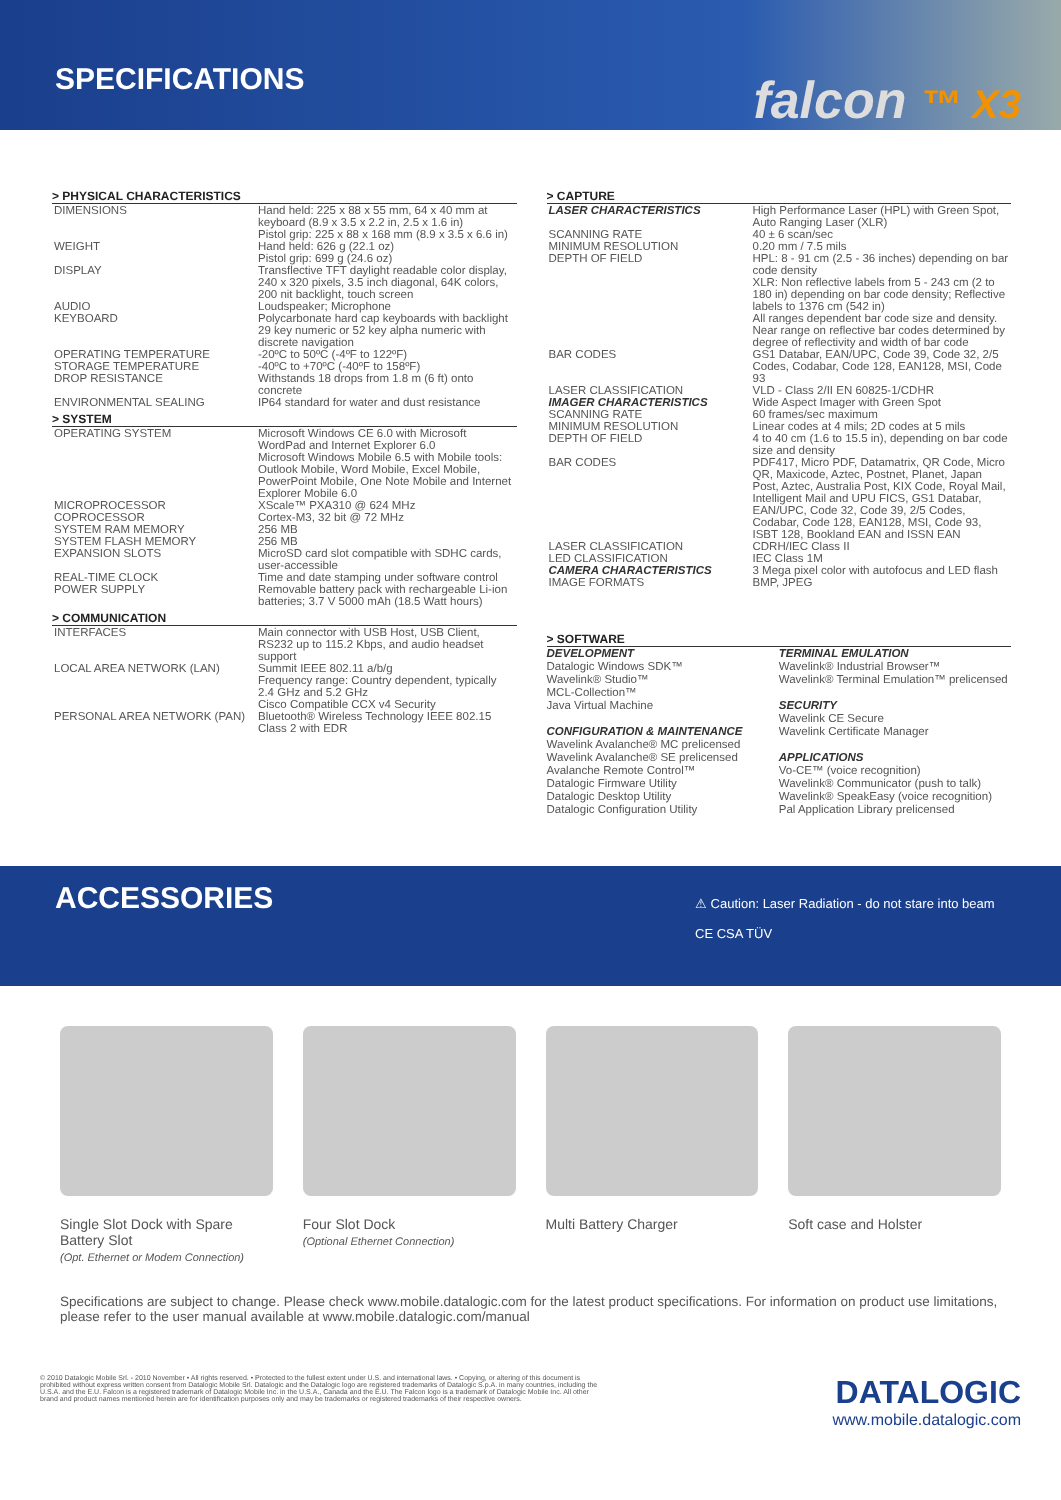SPECIFICATIONS falcon ™ X3
> PHYSICAL CHARACTERISTICS
| DIMENSIONS | Hand held: 225 x 88 x 55 mm, 64 x 40 mm at keyboard (8.9 x 3.5 x 2.2 in, 2.5 x 1.6 in) Pistol grip: 225 x 88 x 168 mm (8.9 x 3.5 x 6.6 in) |
| WEIGHT | Hand held: 626 g (22.1 oz) Pistol grip: 699 g (24.6 oz) |
| DISPLAY | Transflective TFT daylight readable color display, 240 x 320 pixels, 3.5 inch diagonal, 64K colors, 200 nit backlight, touch screen |
| AUDIO | Loudspeaker; Microphone |
| KEYBOARD | Polycarbonate hard cap keyboards with backlight 29 key numeric or 52 key alpha numeric with discrete navigation |
| OPERATING TEMPERATURE | -20ºC to 50ºC (-4ºF to 122ºF) |
| STORAGE TEMPERATURE | -40ºC to +70ºC (-40ºF to 158ºF) |
| DROP RESISTANCE | Withstands 18 drops from 1.8 m (6 ft) onto concrete |
| ENVIRONMENTAL SEALING | IP64 standard for water and dust resistance |
> SYSTEM
| OPERATING SYSTEM | Microsoft Windows CE 6.0 with Microsoft WordPad and Internet Explorer 6.0 Microsoft Windows Mobile 6.5 with Mobile tools: Outlook Mobile, Word Mobile, Excel Mobile, PowerPoint Mobile, One Note Mobile and Internet Explorer Mobile 6.0 |
| MICROPROCESSOR | XScale™ PXA310 @ 624 MHz |
| COPROCESSOR | Cortex-M3, 32 bit @ 72 MHz |
| SYSTEM RAM MEMORY | 256 MB |
| SYSTEM FLASH MEMORY | 256 MB |
| EXPANSION SLOTS | MicroSD card slot compatible with SDHC cards, user-accessible |
| REAL-TIME CLOCK | Time and date stamping under software control |
| POWER SUPPLY | Removable battery pack with rechargeable Li-ion batteries; 3.7 V 5000 mAh (18.5 Watt hours) |
> COMMUNICATION
| INTERFACES | Main connector with USB Host, USB Client, RS232 up to 115.2 Kbps, and audio headset support |
| LOCAL AREA NETWORK (LAN) | Summit IEEE 802.11 a/b/g Frequency range: Country dependent, typically 2.4 GHz and 5.2 GHz Cisco Compatible CCX v4 Security |
| PERSONAL AREA NETWORK (PAN) | Bluetooth® Wireless Technology IEEE 802.15 Class 2 with EDR |
> CAPTURE
| LASER CHARACTERISTICS | High Performance Laser (HPL) with Green Spot, Auto Ranging Laser (XLR) |
| SCANNING RATE | 40 ± 6 scan/sec |
| MINIMUM RESOLUTION | 0.20 mm / 7.5 mils |
| DEPTH OF FIELD | HPL: 8 - 91 cm (2.5 - 36 inches) depending on bar code density XLR: Non reflective labels from 5 - 243 cm (2 to 180 in) depending on bar code density; Reflective labels to 1376 cm (542 in) All ranges dependent bar code size and density. Near range on reflective bar codes determined by degree of reflectivity and width of bar code |
| BAR CODES | GS1 Databar, EAN/UPC, Code 39, Code 32, 2/5 Codes, Codabar, Code 128, EAN128, MSI, Code 93 |
| LASER CLASSIFICATION | VLD - Class 2/II EN 60825-1/CDHR |
| IMAGER CHARACTERISTICS | Wide Aspect Imager with Green Spot |
| SCANNING RATE | 60 frames/sec maximum |
| MINIMUM RESOLUTION | Linear codes at 4 mils; 2D codes at 5 mils |
| DEPTH OF FIELD | 4 to 40 cm (1.6 to 15.5 in), depending on bar code size and density |
| BAR CODES | PDF417, Micro PDF, Datamatrix, QR Code, Micro QR, Maxicode, Aztec, Postnet, Planet, Japan Post, Aztec, Australia Post, KIX Code, Royal Mail, Intelligent Mail and UPU FICS, GS1 Databar, EAN/UPC, Code 32, Code 39, 2/5 Codes, Codabar, Code 128, EAN128, MSI, Code 93, ISBT 128, Bookland EAN and ISSN EAN |
| LASER CLASSIFICATION | CDRH/IEC Class II |
| LED CLASSIFICATION | IEC Class 1M |
| CAMERA CHARACTERISTICS | 3 Mega pixel color with autofocus and LED flash |
| IMAGE FORMATS | BMP, JPEG |
> SOFTWARE
DEVELOPMENT
Datalogic Windows SDK™
Wavelink® Studio™
MCL-Collection™
Java Virtual Machine
CONFIGURATION & MAINTENANCE
Wavelink Avalanche® MC prelicensed
Wavelink Avalanche® SE prelicensed
Avalanche Remote Control™
Datalogic Firmware Utility
Datalogic Desktop Utility
Datalogic Configuration Utility
TERMINAL EMULATION
Wavelink® Industrial Browser™
Wavelink® Terminal Emulation™ prelicensed
SECURITY
Wavelink CE Secure
Wavelink Certificate Manager
APPLICATIONS
Vo-CE™ (voice recognition)
Wavelink® Communicator (push to talk)
Wavelink® SpeakEasy (voice recognition)
Pal Application Library prelicensed
ACCESSORIES
⚠ Caution: Laser Radiation - do not stare into beam
CE CSA TÜV
Single Slot Dock with Spare Battery Slot
(Opt. Ethernet or Modem Connection)
Four Slot Dock
(Optional Ethernet Connection)
Multi Battery Charger Soft case and Holster
Specifications are subject to change. Please check www.mobile.datalogic.com for the latest product specifications. For information on product use limitations, please refer to the user manual available at www.mobile.datalogic.com/manual
© 2010 Datalogic Mobile Srl. - 2010 November • All rights reserved. • Protected to the fullest extent under U.S. and international laws. • Copying, or altering of this document is prohibited without express written consent from Datalogic Mobile Srl. Datalogic and the Datalogic logo are registered trademarks of Datalogic S.p.A. in many countries, including the U.S.A. and the E.U. Falcon is a registered trademark of Datalogic Mobile Inc. in the U.S.A., Canada and the E.U. The Falcon logo is a trademark of Datalogic Mobile Inc. All other brand and product names mentioned herein are for identification purposes only and may be trademarks or registered trademarks of their respective owners.
DATALOGIC
www.mobile.datalogic.com